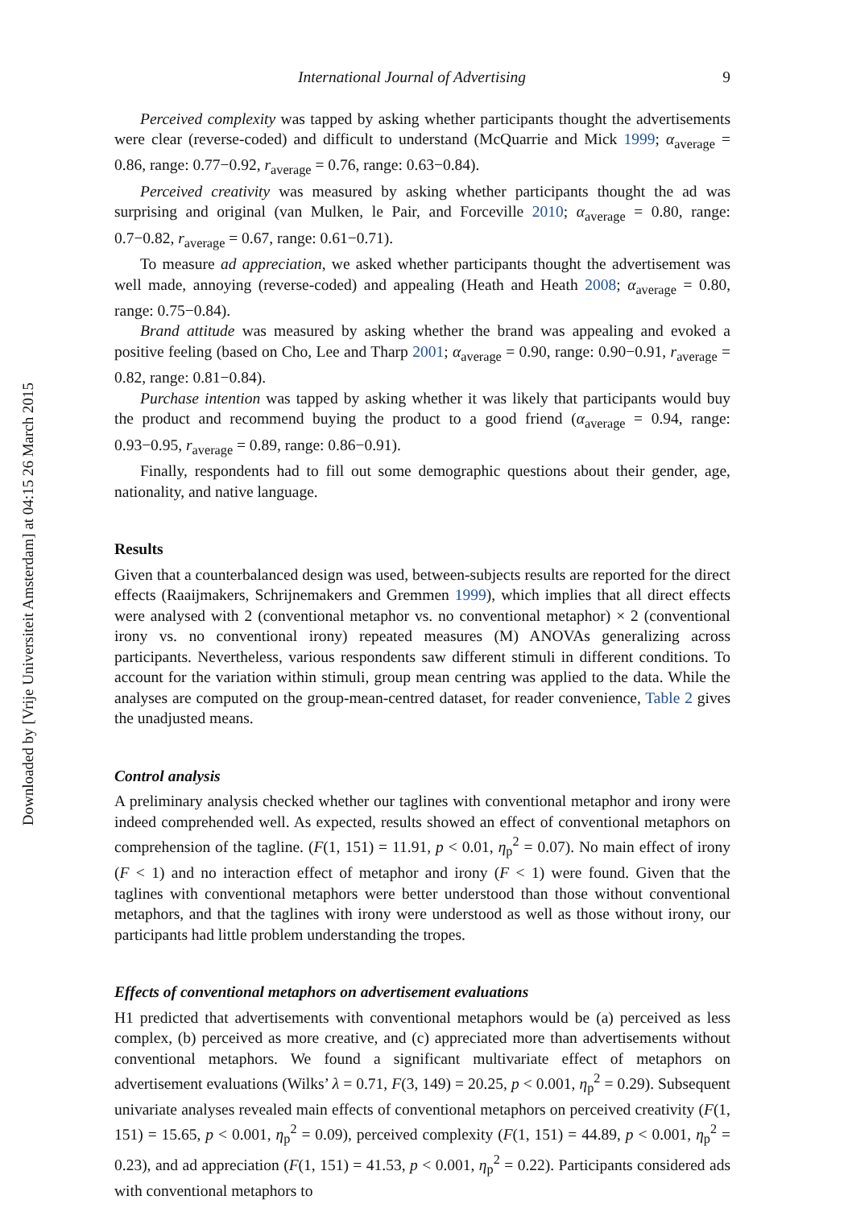Downloaded by [Vrije Universiteit Amsterdam] at 04:15 26 March 2015
International Journal of Advertising 9
Perceived complexity was tapped by asking whether participants thought the advertisements were clear (reverse-coded) and difficult to understand (McQuarrie and Mick 1999; α<sub>average</sub> = 0.86, range: 0.77−0.92, r<sub>average</sub> = 0.76, range: 0.63−0.84).
Perceived creativity was measured by asking whether participants thought the ad was surprising and original (van Mulken, le Pair, and Forceville 2010; α<sub>average</sub> = 0.80, range: 0.7−0.82, r<sub>average</sub> = 0.67, range: 0.61−0.71).
To measure ad appreciation, we asked whether participants thought the advertisement was well made, annoying (reverse-coded) and appealing (Heath and Heath 2008; α<sub>average</sub> = 0.80, range: 0.75−0.84).
Brand attitude was measured by asking whether the brand was appealing and evoked a positive feeling (based on Cho, Lee and Tharp 2001; α<sub>average</sub> = 0.90, range: 0.90−0.91, r<sub>average</sub> = 0.82, range: 0.81−0.84).
Purchase intention was tapped by asking whether it was likely that participants would buy the product and recommend buying the product to a good friend (α<sub>average</sub> = 0.94, range: 0.93−0.95, r<sub>average</sub> = 0.89, range: 0.86−0.91).
Finally, respondents had to fill out some demographic questions about their gender, age, nationality, and native language.
Results
Given that a counterbalanced design was used, between-subjects results are reported for the direct effects (Raaijmakers, Schrijnemakers and Gremmen 1999), which implies that all direct effects were analysed with 2 (conventional metaphor vs. no conventional metaphor) × 2 (conventional irony vs. no conventional irony) repeated measures (M) ANOVAs generalizing across participants. Nevertheless, various respondents saw different stimuli in different conditions. To account for the variation within stimuli, group mean centring was applied to the data. While the analyses are computed on the group-mean-centred dataset, for reader convenience, Table 2 gives the unadjusted means.
Control analysis
A preliminary analysis checked whether our taglines with conventional metaphor and irony were indeed comprehended well. As expected, results showed an effect of conventional metaphors on comprehension of the tagline. (F(1, 151) = 11.91, p < 0.01, η<sub>p</sub><sup>2</sup> = 0.07). No main effect of irony (F < 1) and no interaction effect of metaphor and irony (F < 1) were found. Given that the taglines with conventional metaphors were better understood than those without conventional metaphors, and that the taglines with irony were understood as well as those without irony, our participants had little problem understanding the tropes.
Effects of conventional metaphors on advertisement evaluations
H1 predicted that advertisements with conventional metaphors would be (a) perceived as less complex, (b) perceived as more creative, and (c) appreciated more than advertisements without conventional metaphors. We found a significant multivariate effect of metaphors on advertisement evaluations (Wilks’ λ = 0.71, F(3, 149) = 20.25, p < 0.001, η<sub>p</sub><sup>2</sup> = 0.29). Subsequent univariate analyses revealed main effects of conventional metaphors on perceived creativity (F(1, 151) = 15.65, p < 0.001, η<sub>p</sub><sup>2</sup> = 0.09), perceived complexity (F(1, 151) = 44.89, p < 0.001, η<sub>p</sub><sup>2</sup> = 0.23), and ad appreciation (F(1, 151) = 41.53, p < 0.001, η<sub>p</sub><sup>2</sup> = 0.22). Participants considered ads with conventional metaphors to